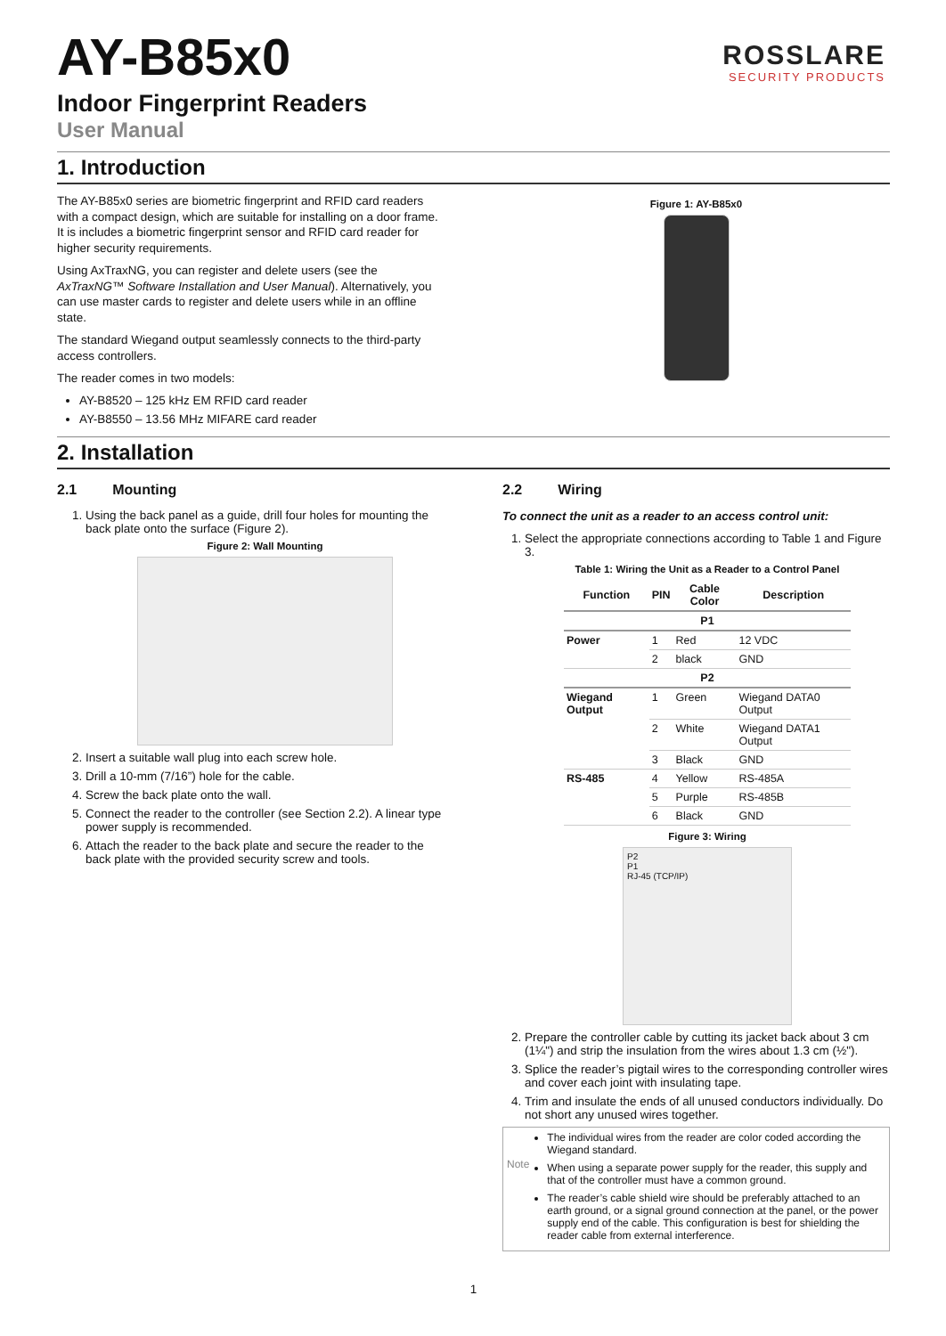AY-B85x0
ROSSLARE
SECURITY PRODUCTS
Indoor Fingerprint Readers
User Manual
1. Introduction
The AY-B85x0 series are biometric fingerprint and RFID card readers with a compact design, which are suitable for installing on a door frame. It is includes a biometric fingerprint sensor and RFID card reader for higher security requirements.
Using AxTraxNG, you can register and delete users (see the AxTraxNG™ Software Installation and User Manual). Alternatively, you can use master cards to register and delete users while in an offline state.
The standard Wiegand output seamlessly connects to the third-party access controllers.
The reader comes in two models:
AY-B8520 – 125 kHz EM RFID card reader
AY-B8550 – 13.56 MHz MIFARE card reader
Figure 1: AY-B85x0
2. Installation
2.1 Mounting
1. Using the back panel as a guide, drill four holes for mounting the back plate onto the surface (Figure 2).
Figure 2: Wall Mounting
2. Insert a suitable wall plug into each screw hole.
3. Drill a 10-mm (7/16”) hole for the cable.
4. Screw the back plate onto the wall.
5. Connect the reader to the controller (see Section 2.2). A linear type power supply is recommended.
6. Attach the reader to the back plate and secure the reader to the back plate with the provided security screw and tools.
2.2 Wiring
To connect the unit as a reader to an access control unit:
1. Select the appropriate connections according to Table 1 and Figure 3.
Table 1: Wiring the Unit as a Reader to a Control Panel
| Function | PIN | Cable Color | Description |
| --- | --- | --- | --- |
| P1 | | | |
| Power | 1 | Red | 12 VDC |
| | 2 | black | GND |
| P2 | | | |
| Wiegand Output | 1 | Green | Wiegand DATA0 Output |
| | 2 | White | Wiegand DATA1 Output |
| | 3 | Black | GND |
| RS-485 | 4 | Yellow | RS-485A |
| | 5 | Purple | RS-485B |
| | 6 | Black | GND |
Figure 3: Wiring
P2
P1
RJ-45 (TCP/IP)
2. Prepare the controller cable by cutting its jacket back about 3 cm (1¼") and strip the insulation from the wires about 1.3 cm (½").
3. Splice the reader’s pigtail wires to the corresponding controller wires and cover each joint with insulating tape.
4. Trim and insulate the ends of all unused conductors individually. Do not short any unused wires together.
Note
The individual wires from the reader are color coded according the Wiegand standard.
When using a separate power supply for the reader, this supply and that of the controller must have a common ground.
The reader’s cable shield wire should be preferably attached to an earth ground, or a signal ground connection at the panel, or the power supply end of the cable. This configuration is best for shielding the reader cable from external interference.
1